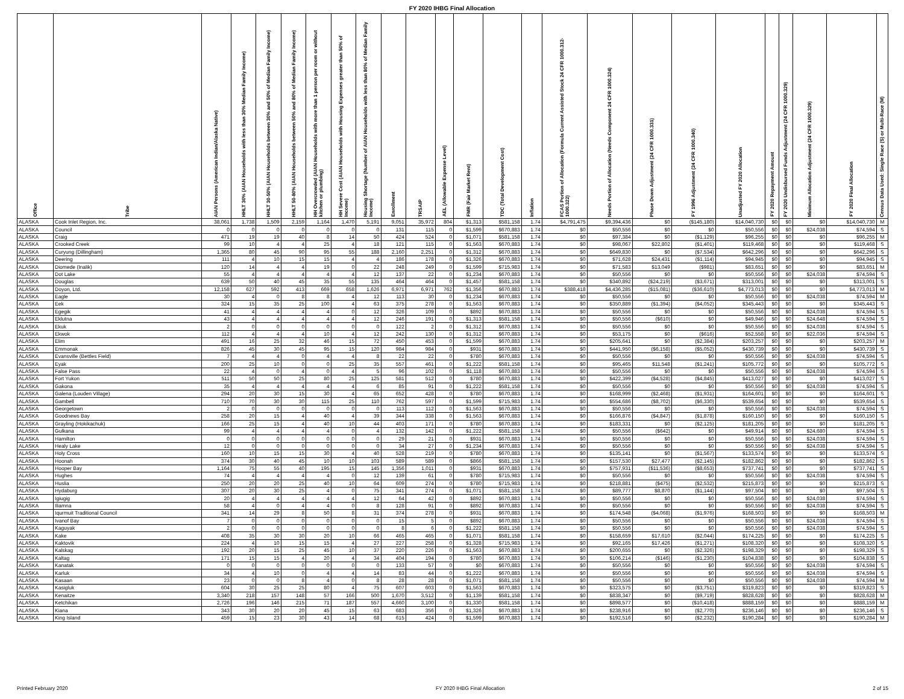FY 2020 IHBG Final Allocation
| Office | Tribe | AIAN Persons (American Indian/Alaska Native) | HHLT 30% (AIAN Households with less than 30% Median Family Income) | HHLT 30-50% (AIAN Households between 30% and 50% of Median Family Income) | HHLT 50-80% (AIAN Households between 50% and 80% of Median Family Income) | HH Overcrowded (AIAN Households with more than 1 person per room or without kitchen or plumbing) | HH Severe Cost (AIAN Households with Housing Expenses greater than 50% of Income) | Housing Shortage (Number of AIAN Households with less than 80% of Median Family Income) | Enrollment | TRSAIP | AEL (Allowable Expense Level) | FMR (Fair Market Rent) | TDC (Total Development Cost) | Inflation | FCAS Portion of Allocation (Formula Current Assisted Stock 24 CFR 1000.312-1000.322) | Needs Portion of Allocation (Needs Component 24 CFR 1000.324) | Phase Down Adjustment (24 CFR 1000.331) | FY 1996 Adjustment (24 CFR 1000.340) | Unadjusted FY 2020 Allocation | FY 2020 Repayment Amount | FY 2020 Undisbursed Funds Adjustment (24 CFR 1000.329) | Minimum Allocation Adjustment (24 CFR 1000.329) | FY 2020 Final Allocation | Census Data Used: Single Race (S) or Multi-Race (M) |
| --- | --- | --- | --- | --- | --- | --- | --- | --- | --- | --- | --- | --- | --- | --- | --- | --- | --- | --- | --- | --- | --- | --- | --- | --- |
| ALASKA | Cook Inlet Region, Inc. | 38,061 | 1,738 | 1,509 | 2,159 | 1,164 | 1,470 | 5,191 | 9,051 | 35,972 | 804 | $1,313 | $581,158 | 1.74 | $4,791,475 | $9,394,436 | $0 | ($145,180) | $14,040,730 | $0 | $0 | $0 | $14,040,730 | M |
| ALASKA | Council | 0 | 0 | 0 | 0 | 0 | 0 | 0 | 131 | 115 | 0 | $1,599 | $670,883 | 1.74 | $0 | $50,556 | $0 | $0 | $50,556 | $0 | $0 | $24,038 | $74,594 | S |
| ALASKA | Craig | 471 | 19 | 19 | 40 | 8 | 14 | 50 | 424 | 524 | 0 | $1,071 | $581,158 | 1.74 | $0 | $97,384 | $0 | ($1,129) | $96,255 | $0 | $0 | $0 | $96,255 | M |
| ALASKA | Crooked Creek | 99 | 10 | 4 | 4 | 25 | 4 | 18 | 121 | 115 | 0 | $1,563 | $670,883 | 1.74 | $0 | $98,067 | $22,802 | ($1,401) | $119,468 | $0 | $0 | $0 | $119,468 | S |
| ALASKA | Curyung (Dillingham) | 1,365 | 80 | 45 | 90 | 95 | 55 | 188 | 2,160 | 2,251 | 0 | $1,312 | $670,883 | 1.74 | $0 | $649,830 | $0 | ($7,534) | $642,296 | $0 | $0 | $0 | $642,296 | S |
| ALASKA | Deering | 111 | 4 | 10 | 15 | 15 | 4 | 4 | 186 | 178 | 0 | $1,326 | $670,883 | 1.74 | $0 | $71,628 | $24,431 | ($1,114) | $94,945 | $0 | $0 | $0 | $94,945 | S |
| ALASKA | Diomede (Inalik) | 120 | 14 | 4 | 4 | 19 | 0 | 22 | 248 | 249 | 0 | $1,599 | $715,983 | 1.74 | $0 | $71,583 | $13,049 | ($981) | $83,651 | $0 | $0 | $0 | $83,651 | M |
| ALASKA | Dot Lake | 55 | 4 | 4 | 4 | 4 | 4 | 12 | 137 | 22 | 0 | $1,234 | $670,883 | 1.74 | $0 | $50,556 | $0 | $0 | $50,556 | $0 | $0 | $24,038 | $74,594 | S |
| ALASKA | Douglas | 639 | 50 | 40 | 45 | 35 | 55 | 135 | 464 | 464 | 0 | $1,457 | $581,158 | 1.74 | $0 | $340,892 | ($24,219) | ($3,671) | $313,001 | $0 | $0 | $0 | $313,001 | S |
| ALASKA | Doyon, Ltd. | 12,158 | 627 | 592 | 413 | 669 | 658 | 1,626 | 6,971 | 6,971 | 762 | $1,356 | $670,883 | 1.74 | $388,418 | $4,436,285 | ($15,081) | ($36,610) | $4,773,013 | $0 | $0 | $0 | $4,773,013 | M |
| ALASKA | Eagle | 30 | 4 | 0 | 8 | 8 | 4 | 12 | 113 | 30 | 0 | $1,234 | $670,883 | 1.74 | $0 | $50,556 | $0 | $0 | $50,556 | $0 | $0 | $24,038 | $74,594 | M |
| ALASKA | Eek | 324 | 15 | 35 | 25 | 100 | 4 | 63 | 375 | 278 | 0 | $1,563 | $670,883 | 1.74 | $0 | $350,889 | ($1,394) | ($4,052) | $345,443 | $0 | $0 | $0 | $345,443 | S |
| ALASKA | Egegik | 41 | 4 | 4 | 4 | 4 | 0 | 12 | 326 | 109 | 0 | $892 | $670,883 | 1.74 | $0 | $50,556 | $0 | $0 | $50,556 | $0 | $0 | $24,038 | $74,594 | S |
| ALASKA | Eklutna | 43 | 4 | 4 | 4 | 4 | 4 | 12 | 246 | 191 | 0 | $1,313 | $581,158 | 1.74 | $0 | $50,556 | ($610) | $0 | $49,946 | $0 | $0 | $24,648 | $74,594 | S |
| ALASKA | Ekuk | 2 | 0 | 0 | 0 | 0 | 0 | 0 | 122 | 2 | 0 | $1,312 | $670,883 | 1.74 | $0 | $50,556 | $0 | $0 | $50,556 | $0 | $0 | $24,038 | $74,594 | S |
| ALASKA | Ekwok | 112 | 4 | 4 | 4 | 10 | 4 | 12 | 242 | 130 | 0 | $1,312 | $670,883 | 1.74 | $0 | $53,175 | $0 | ($616) | $52,558 | $0 | $0 | $22,036 | $74,594 | S |
| ALASKA | Elim | 491 | 16 | 25 | 32 | 46 | 15 | 72 | 450 | 453 | 0 | $1,599 | $670,883 | 1.74 | $0 | $205,641 | $0 | ($2,384) | $203,257 | $0 | $0 | $0 | $203,257 | M |
| ALASKA | Emmonak | 826 | 45 | 30 | 45 | 95 | 15 | 120 | 984 | 984 | 0 | $931 | $670,883 | 1.74 | $0 | $441,950 | ($6,158) | ($5,052) | $430,739 | $0 | $0 | $0 | $430,739 | S |
| ALASKA | Evansville (Bettles Field) | 7 | 4 | 4 | 0 | 4 | 4 | 8 | 22 | 22 | 0 | $780 | $670,883 | 1.74 | $0 | $50,556 | $0 | $0 | $50,556 | $0 | $0 | $24,038 | $74,594 | S |
| ALASKA | Eyak | 200 | 25 | 10 | 0 | 0 | 25 | 35 | 557 | 461 | 0 | $1,222 | $581,158 | 1.74 | $0 | $95,465 | $11,548 | ($1,241) | $105,772 | $0 | $0 | $0 | $105,772 | S |
| ALASKA | False Pass | 22 | 4 | 0 | 4 | 0 | 4 | 5 | 96 | 102 | 0 | $1,118 | $670,883 | 1.74 | $0 | $50,556 | $0 | $0 | $50,556 | $0 | $0 | $24,038 | $74,594 | S |
| ALASKA | Fort Yukon | 511 | 50 | 50 | 25 | 80 | 25 | 125 | 581 | 512 | 0 | $780 | $670,883 | 1.74 | $0 | $422,399 | ($4,528) | ($4,845) | $413,027 | $0 | $0 | $0 | $413,027 | S |
| ALASKA | Gakona | 35 | 4 | 4 | 4 | 4 | 4 | 6 | 85 | 91 | 0 | $1,222 | $581,158 | 1.74 | $0 | $50,556 | $0 | $0 | $50,556 | $0 | $0 | $24,038 | $74,594 | S |
| ALASKA | Galena (Louden Village) | 294 | 20 | 30 | 15 | 30 | 4 | 65 | 652 | 428 | 0 | $780 | $670,883 | 1.74 | $0 | $168,999 | ($2,468) | ($1,931) | $164,601 | $0 | $0 | $0 | $164,601 | S |
| ALASKA | Gambell | 710 | 70 | 30 | 30 | 115 | 25 | 110 | 762 | 597 | 0 | $1,599 | $715,983 | 1.74 | $0 | $554,686 | ($8,702) | ($6,330) | $539,654 | $0 | $0 | $0 | $539,654 | S |
| ALASKA | Georgetown | 2 | 0 | 0 | 0 | 0 | 0 | 0 | 113 | 112 | 0 | $1,563 | $670,883 | 1.74 | $0 | $50,556 | $0 | $0 | $50,556 | $0 | $0 | $24,038 | $74,594 | S |
| ALASKA | Goodnews Bay | 258 | 20 | 15 | 4 | 40 | 4 | 39 | 344 | 338 | 0 | $1,563 | $670,883 | 1.74 | $0 | $166,876 | ($4,847) | ($1,878) | $160,150 | $0 | $0 | $0 | $160,150 | S |
| ALASKA | Grayling (Hokikachuk) | 166 | 25 | 15 | 4 | 40 | 10 | 44 | 403 | 171 | 0 | $780 | $670,883 | 1.74 | $0 | $183,331 | $0 | ($2,125) | $181,205 | $0 | $0 | $0 | $181,205 | S |
| ALASKA | Gulkana | 99 | 4 | 4 | 4 | 4 | 0 | 4 | 132 | 142 | 0 | $1,222 | $581,158 | 1.74 | $0 | $50,556 | ($642) | $0 | $49,914 | $0 | $0 | $24,680 | $74,594 | S |
| ALASKA | Hamilton | 0 | 0 | 0 | 0 | 0 | 0 | 0 | 29 | 21 | 0 | $931 | $670,883 | 1.74 | $0 | $50,556 | $0 | $0 | $50,556 | $0 | $0 | $24,038 | $74,594 | S |
| ALASKA | Healy Lake | 12 | 0 | 0 | 0 | 0 | 0 | 0 | 34 | 27 | 0 | $1,234 | $670,883 | 1.74 | $0 | $50,556 | $0 | $0 | $50,556 | $0 | $0 | $24,038 | $74,594 | S |
| ALASKA | Holy Cross | 160 | 10 | 15 | 15 | 30 | 4 | 40 | 528 | 219 | 0 | $780 | $670,883 | 1.74 | $0 | $135,141 | $0 | ($1,567) | $133,574 | $0 | $0 | $0 | $133,574 | S |
| ALASKA | Hoonah | 374 | 30 | 40 | 45 | 10 | 10 | 103 | 589 | 589 | 0 | $866 | $581,158 | 1.74 | $0 | $157,530 | $27,477 | ($2,145) | $182,862 | $0 | $0 | $0 | $182,862 | S |
| ALASKA | Hooper Bay | 1,164 | 75 | 55 | 40 | 195 | 15 | 145 | 1,356 | 1,011 | 0 | $931 | $670,883 | 1.74 | $0 | $757,931 | ($11,536) | ($8,653) | $737,741 | $0 | $0 | $0 | $737,741 | S |
| ALASKA | Hughes | 74 | 4 | 4 | 4 | 4 | 0 | 12 | 139 | 61 | 0 | $780 | $715,983 | 1.74 | $0 | $50,556 | $0 | $0 | $50,556 | $0 | $0 | $24,038 | $74,594 | S |
| ALASKA | Huslia | 250 | 20 | 20 | 25 | 40 | 10 | 64 | 609 | 274 | 0 | $780 | $715,983 | 1.74 | $0 | $218,881 | ($475) | ($2,532) | $215,873 | $0 | $0 | $0 | $215,873 | S |
| ALASKA | Hydaburg | 307 | 20 | 30 | 25 | 4 | 0 | 75 | 341 | 274 | 0 | $1,071 | $581,158 | 1.74 | $0 | $89,777 | $8,870 | ($1,144) | $97,504 | $0 | $0 | $0 | $97,504 | S |
| ALASKA | Igiugig | 20 | 4 | 4 | 4 | 4 | 4 | 12 | 64 | 42 | 0 | $892 | $670,883 | 1.74 | $0 | $50,556 | $0 | $0 | $50,556 | $0 | $0 | $24,038 | $74,594 | S |
| ALASKA | Iliamna | 58 | 4 | 0 | 4 | 4 | 0 | 8 | 128 | 91 | 0 | $892 | $670,883 | 1.74 | $0 | $50,556 | $0 | $0 | $50,556 | $0 | $0 | $24,038 | $74,594 | S |
| ALASKA | Iqurmuit Traditional Council | 341 | 14 | 29 | 8 | 50 | 8 | 31 | 374 | 278 | 0 | $931 | $670,883 | 1.74 | $0 | $174,548 | ($4,068) | ($1,976) | $168,503 | $0 | $0 | $0 | $168,503 | M |
| ALASKA | Ivanof Bay | 7 | 0 | 0 | 0 | 0 | 0 | 0 | 15 | 5 | 0 | $892 | $670,883 | 1.74 | $0 | $50,556 | $0 | $0 | $50,556 | $0 | $0 | $24,038 | $74,594 | S |
| ALASKA | Kaguyak | 2 | 0 | 0 | 0 | 0 | 0 | 0 | 8 | 6 | 0 | $1,222 | $581,158 | 1.74 | $0 | $50,556 | $0 | $0 | $50,556 | $0 | $0 | $24,038 | $74,594 | S |
| ALASKA | Kake | 408 | 35 | 30 | 30 | 20 | 10 | 66 | 465 | 465 | 0 | $1,071 | $581,158 | 1.74 | $0 | $158,659 | $17,610 | ($2,044) | $174,225 | $0 | $0 | $0 | $174,225 | S |
| ALASKA | Kaktovik | 224 | 4 | 10 | 15 | 15 | 4 | 27 | 227 | 258 | 0 | $1,328 | $715,983 | 1.74 | $0 | $92,165 | $17,426 | ($1,271) | $108,320 | $0 | $0 | $0 | $108,320 | S |
| ALASKA | Kalskag | 192 | 20 | 15 | 25 | 45 | 10 | 37 | 220 | 226 | 0 | $1,563 | $670,883 | 1.74 | $0 | $200,655 | $0 | ($2,326) | $198,329 | $0 | $0 | $0 | $198,329 | S |
| ALASKA | Kaltag | 171 | 15 | 15 | 4 | 20 | 4 | 34 | 404 | 194 | 0 | $780 | $670,883 | 1.74 | $0 | $106,214 | ($146) | ($1,230) | $104,838 | $0 | $0 | $0 | $104,838 | S |
| ALASKA | Kanatak | 0 | 0 | 0 | 0 | 0 | 0 | 0 | 133 | 57 | 0 | $0 | $670,883 | 1.74 | $0 | $50,556 | $0 | $0 | $50,556 | $0 | $0 | $24,038 | $74,594 | S |
| ALASKA | Karluk | 34 | 4 | 10 | 0 | 4 | 4 | 14 | 83 | 44 | 0 | $1,222 | $670,883 | 1.74 | $0 | $50,556 | $0 | $0 | $50,556 | $0 | $0 | $24,038 | $74,594 | S |
| ALASKA | Kasaan | 23 | 0 | 0 | 8 | 4 | 0 | 8 | 28 | 28 | 0 | $1,071 | $581,158 | 1.74 | $0 | $50,556 | $0 | $0 | $50,556 | $0 | $0 | $24,038 | $74,594 | M |
| ALASKA | Kasigluk | 604 | 30 | 25 | 25 | 80 | 4 | 75 | 607 | 603 | 0 | $1,563 | $670,883 | 1.74 | $0 | $323,575 | $0 | ($3,751) | $319,823 | $0 | $0 | $0 | $319,823 | S |
| ALASKA | Kenaitze | 3,340 | 218 | 157 | 148 | 57 | 166 | 500 | 1,670 | 3,512 | 0 | $1,139 | $581,158 | 1.74 | $0 | $838,347 | $0 | ($9,719) | $828,628 | $0 | $0 | $0 | $828,628 | M |
| ALASKA | Ketchikan | 2,726 | 196 | 146 | 215 | 71 | 187 | 557 | 4,660 | 3,100 | 0 | $1,330 | $581,158 | 1.74 | $0 | $898,577 | $0 | ($10,418) | $888,159 | $0 | $0 | $0 | $888,159 | M |
| ALASKA | Kiana | 343 | 30 | 20 | 20 | 45 | 15 | 63 | 683 | 356 | 0 | $1,326 | $670,883 | 1.74 | $0 | $238,916 | $0 | ($2,770) | $236,146 | $0 | $0 | $0 | $236,146 | S |
| ALASKA | King Island | 459 | 15 | 23 | 30 | 43 | 14 | 68 | 615 | 424 | 0 | $1,599 | $670,883 | 1.74 | $0 | $192,516 | $0 | ($2,232) | $190,284 | $0 | $0 | $0 | $190,284 | M |
Printed February 2020 FY 2020 IHBG Final Allocation 2 of 15